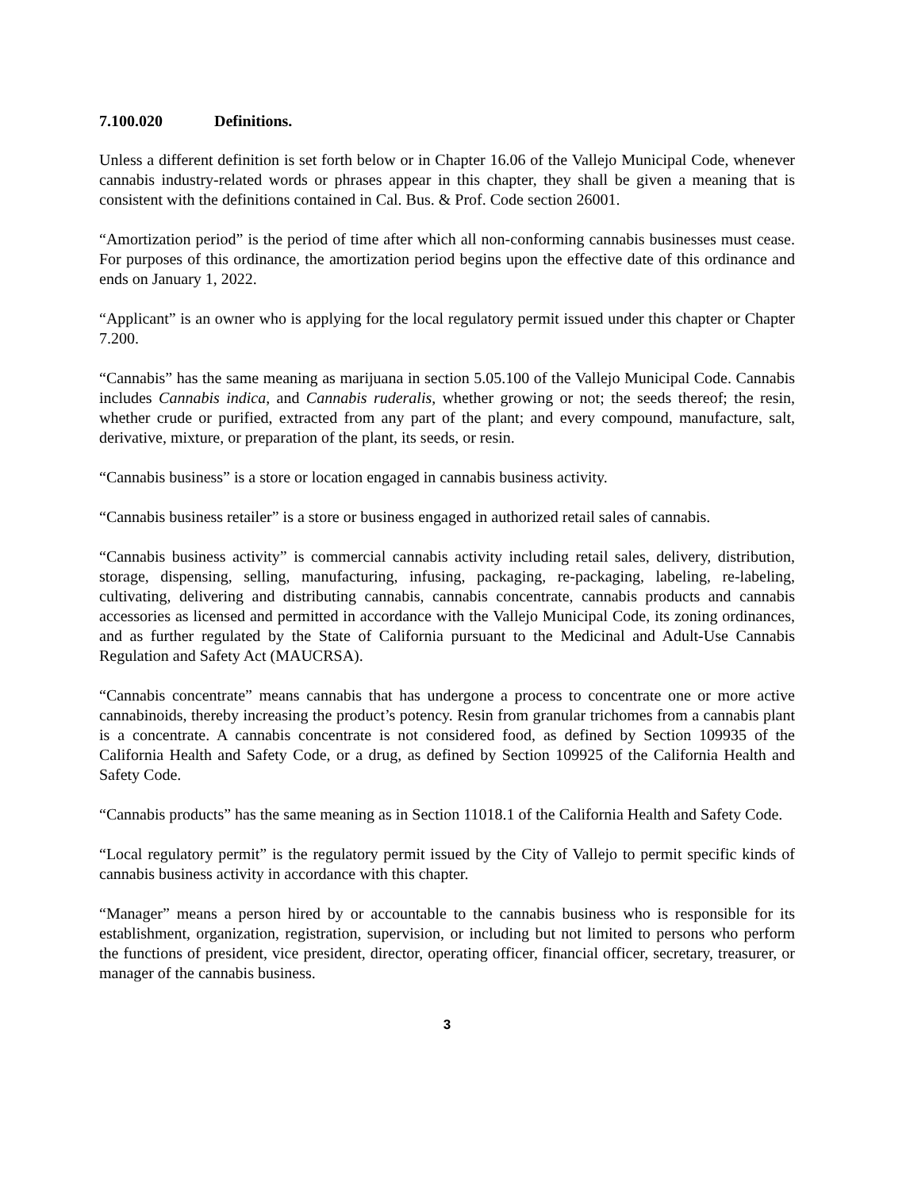7.100.020 Definitions.
Unless a different definition is set forth below or in Chapter 16.06 of the Vallejo Municipal Code, whenever cannabis industry-related words or phrases appear in this chapter, they shall be given a meaning that is consistent with the definitions contained in Cal. Bus. & Prof. Code section 26001.
“Amortization period” is the period of time after which all non-conforming cannabis businesses must cease. For purposes of this ordinance, the amortization period begins upon the effective date of this ordinance and ends on January 1, 2022.
“Applicant” is an owner who is applying for the local regulatory permit issued under this chapter or Chapter 7.200.
“Cannabis” has the same meaning as marijuana in section 5.05.100 of the Vallejo Municipal Code. Cannabis includes Cannabis indica, and Cannabis ruderalis, whether growing or not; the seeds thereof; the resin, whether crude or purified, extracted from any part of the plant; and every compound, manufacture, salt, derivative, mixture, or preparation of the plant, its seeds, or resin.
“Cannabis business” is a store or location engaged in cannabis business activity.
“Cannabis business retailer” is a store or business engaged in authorized retail sales of cannabis.
“Cannabis business activity” is commercial cannabis activity including retail sales, delivery, distribution, storage, dispensing, selling, manufacturing, infusing, packaging, re-packaging, labeling, re-labeling, cultivating, delivering and distributing cannabis, cannabis concentrate, cannabis products and cannabis accessories as licensed and permitted in accordance with the Vallejo Municipal Code, its zoning ordinances, and as further regulated by the State of California pursuant to the Medicinal and Adult-Use Cannabis Regulation and Safety Act (MAUCRSA).
“Cannabis concentrate” means cannabis that has undergone a process to concentrate one or more active cannabinoids, thereby increasing the product’s potency. Resin from granular trichomes from a cannabis plant is a concentrate. A cannabis concentrate is not considered food, as defined by Section 109935 of the California Health and Safety Code, or a drug, as defined by Section 109925 of the California Health and Safety Code.
“Cannabis products” has the same meaning as in Section 11018.1 of the California Health and Safety Code.
“Local regulatory permit” is the regulatory permit issued by the City of Vallejo to permit specific kinds of cannabis business activity in accordance with this chapter.
“Manager” means a person hired by or accountable to the cannabis business who is responsible for its establishment, organization, registration, supervision, or including but not limited to persons who perform the functions of president, vice president, director, operating officer, financial officer, secretary, treasurer, or manager of the cannabis business.
3